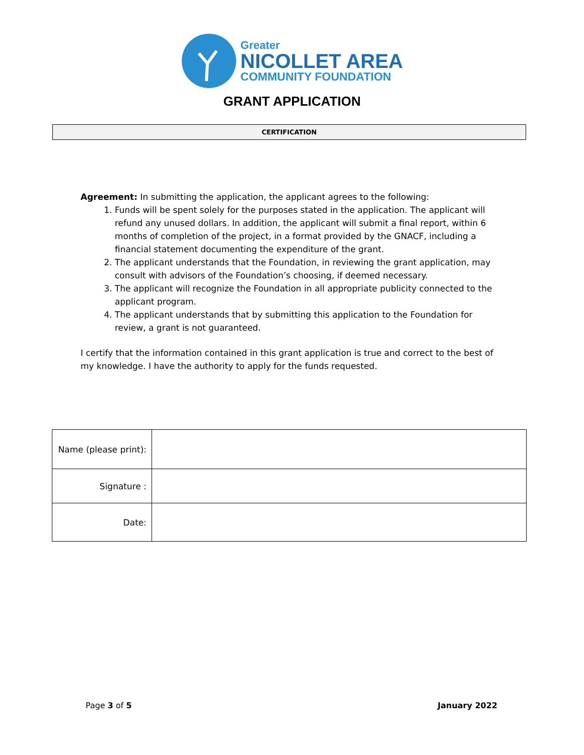Greater
NICOLLET AREA
COMMUNITY FOUNDATION
GRANT APPLICATION
CERTIFICATION
Agreement: In submitting the application, the applicant agrees to the following:
1. Funds will be spent solely for the purposes stated in the application. The applicant will refund any unused dollars. In addition, the applicant will submit a final report, within 6 months of completion of the project, in a format provided by the GNACF, including a financial statement documenting the expenditure of the grant.
2. The applicant understands that the Foundation, in reviewing the grant application, may consult with advisors of the Foundation’s choosing, if deemed necessary.
3. The applicant will recognize the Foundation in all appropriate publicity connected to the applicant program.
4. The applicant understands that by submitting this application to the Foundation for review, a grant is not guaranteed.
I certify that the information contained in this grant application is true and correct to the best of my knowledge. I have the authority to apply for the funds requested.
| Name (please print): | |
| Signature : | |
| Date: | |
Page 3 of 5 January 2022